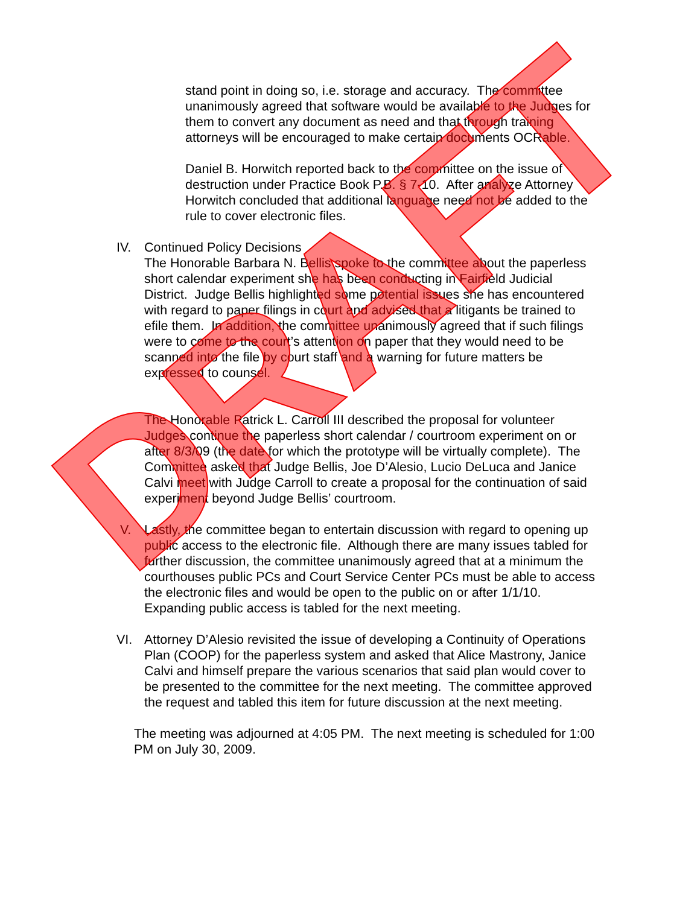stand point in doing so, i.e. storage and accuracy. The committee unanimously agreed that software would be available to the Judges for them to convert any document as need and that through training attorneys will be encouraged to make certain documents OCRable.
Daniel B. Horwitch reported back to the committee on the issue of destruction under Practice Book P.B. § 7-10. After analyze Attorney Horwitch concluded that additional language need not be added to the rule to cover electronic files.
IV. Continued Policy Decisions
The Honorable Barbara N. Bellis spoke to the committee about the paperless short calendar experiment she has been conducting in Fairfield Judicial District. Judge Bellis highlighted some potential issues she has encountered with regard to paper filings in court and advised that a litigants be trained to efile them. In addition, the committee unanimously agreed that if such filings were to come to the court’s attention on paper that they would need to be scanned into the file by court staff and a warning for future matters be expressed to counsel.
The Honorable Patrick L. Carroll III described the proposal for volunteer Judges continue the paperless short calendar / courtroom experiment on or after 8/3/09 (the date for which the prototype will be virtually complete). The Committee asked that Judge Bellis, Joe D’Alesio, Lucio DeLuca and Janice Calvi meet with Judge Carroll to create a proposal for the continuation of said experiment beyond Judge Bellis’ courtroom.
V. Lastly, the committee began to entertain discussion with regard to opening up public access to the electronic file. Although there are many issues tabled for further discussion, the committee unanimously agreed that at a minimum the courthouses public PCs and Court Service Center PCs must be able to access the electronic files and would be open to the public on or after 1/1/10. Expanding public access is tabled for the next meeting.
VI. Attorney D’Alesio revisited the issue of developing a Continuity of Operations Plan (COOP) for the paperless system and asked that Alice Mastrony, Janice Calvi and himself prepare the various scenarios that said plan would cover to be presented to the committee for the next meeting. The committee approved the request and tabled this item for future discussion at the next meeting.
The meeting was adjourned at 4:05 PM. The next meeting is scheduled for 1:00 PM on July 30, 2009.
DRAFT